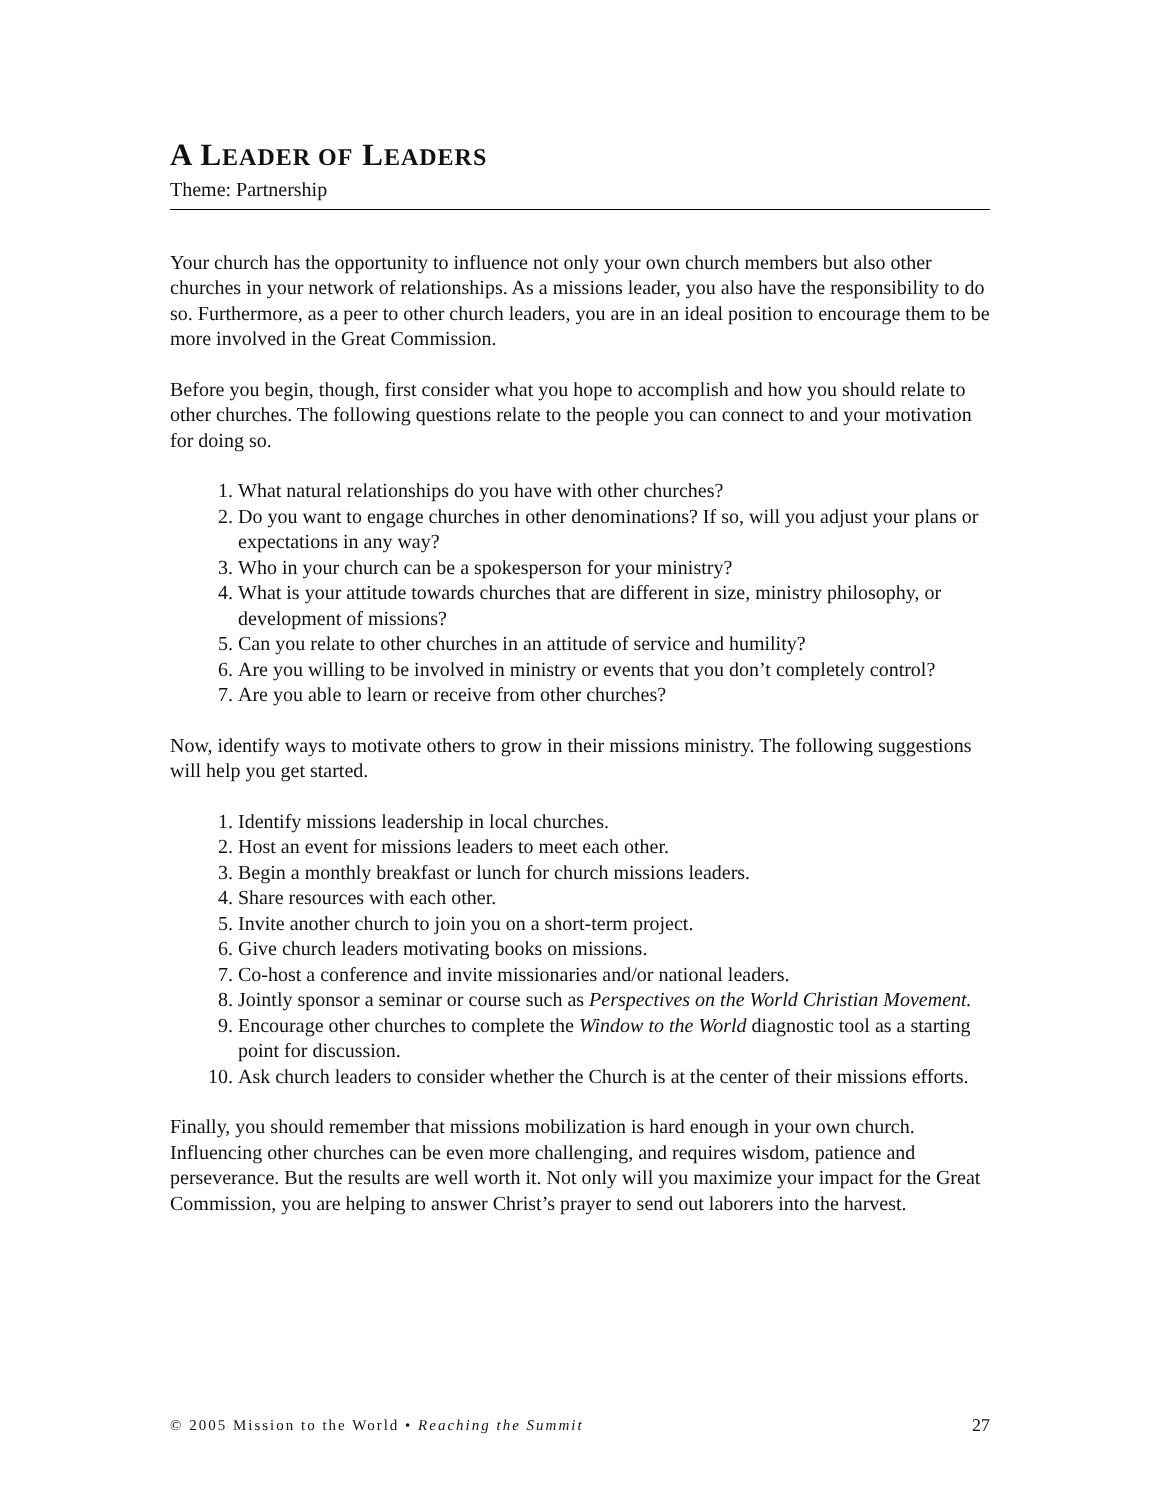A LEADER OF LEADERS
Theme: Partnership
Your church has the opportunity to influence not only your own church members but also other churches in your network of relationships. As a missions leader, you also have the responsibility to do so. Furthermore, as a peer to other church leaders, you are in an ideal position to encourage them to be more involved in the Great Commission.
Before you begin, though, first consider what you hope to accomplish and how you should relate to other churches. The following questions relate to the people you can connect to and your motivation for doing so.
1. What natural relationships do you have with other churches?
2. Do you want to engage churches in other denominations? If so, will you adjust your plans or expectations in any way?
3. Who in your church can be a spokesperson for your ministry?
4. What is your attitude towards churches that are different in size, ministry philosophy, or development of missions?
5. Can you relate to other churches in an attitude of service and humility?
6. Are you willing to be involved in ministry or events that you don’t completely control?
7. Are you able to learn or receive from other churches?
Now, identify ways to motivate others to grow in their missions ministry. The following suggestions will help you get started.
1. Identify missions leadership in local churches.
2. Host an event for missions leaders to meet each other.
3. Begin a monthly breakfast or lunch for church missions leaders.
4. Share resources with each other.
5. Invite another church to join you on a short-term project.
6. Give church leaders motivating books on missions.
7. Co-host a conference and invite missionaries and/or national leaders.
8. Jointly sponsor a seminar or course such as Perspectives on the World Christian Movement.
9. Encourage other churches to complete the Window to the World diagnostic tool as a starting point for discussion.
10. Ask church leaders to consider whether the Church is at the center of their missions efforts.
Finally, you should remember that missions mobilization is hard enough in your own church. Influencing other churches can be even more challenging, and requires wisdom, patience and perseverance. But the results are well worth it. Not only will you maximize your impact for the Great Commission, you are helping to answer Christ’s prayer to send out laborers into the harvest.
© 2005 Mission to the World • Reaching the Summit 27